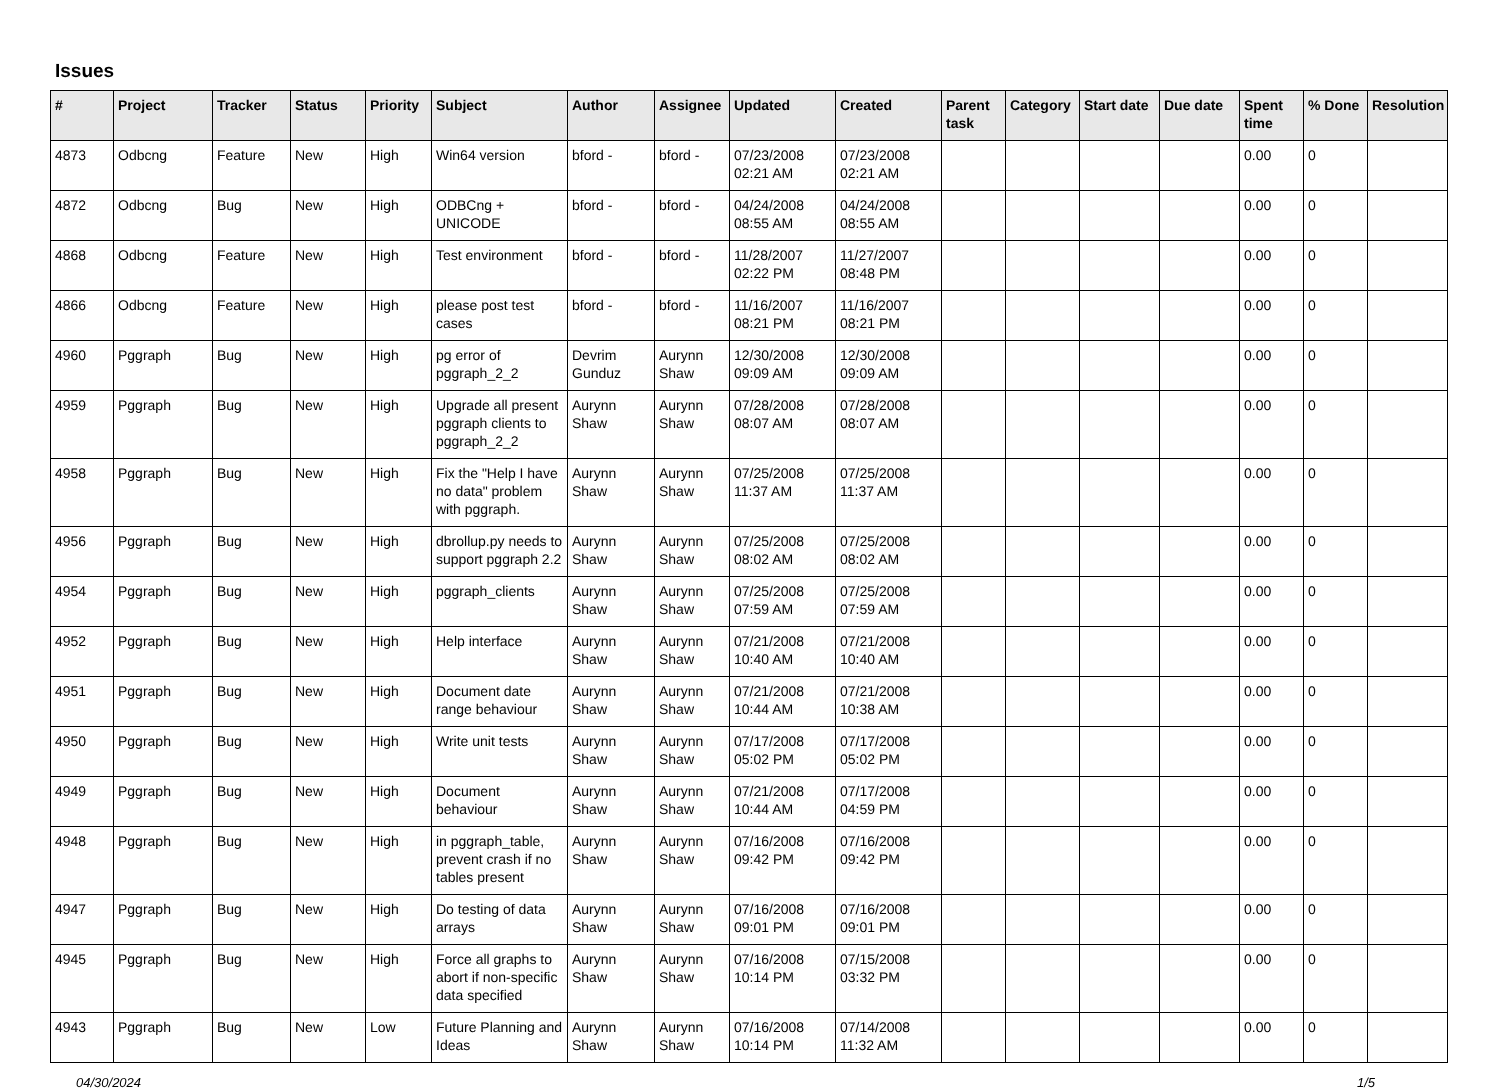Issues
| # | Project | Tracker | Status | Priority | Subject | Author | Assignee | Updated | Created | Parent task | Category | Start date | Due date | Spent time | % Done | Resolution |
| --- | --- | --- | --- | --- | --- | --- | --- | --- | --- | --- | --- | --- | --- | --- | --- | --- |
| 4873 | Odbcng | Feature | New | High | Win64 version | bford - | bford - | 07/23/2008 02:21 AM | 07/23/2008 02:21 AM | | | | | 0.00 | 0 | |
| 4872 | Odbcng | Bug | New | High | ODBCng + UNICODE | bford - | bford - | 04/24/2008 08:55 AM | 04/24/2008 08:55 AM | | | | | 0.00 | 0 | |
| 4868 | Odbcng | Feature | New | High | Test environment | bford - | bford - | 11/28/2007 02:22 PM | 11/27/2007 08:48 PM | | | | | 0.00 | 0 | |
| 4866 | Odbcng | Feature | New | High | please post test cases | bford - | bford - | 11/16/2007 08:21 PM | 11/16/2007 08:21 PM | | | | | 0.00 | 0 | |
| 4960 | Pggraph | Bug | New | High | pg error of pggraph_2_2 | Devrim Gunduz | Aurynn Shaw | 12/30/2008 09:09 AM | 12/30/2008 09:09 AM | | | | | 0.00 | 0 | |
| 4959 | Pggraph | Bug | New | High | Upgrade all present pggraph clients to pggraph_2_2 | Aurynn Shaw | Aurynn Shaw | 07/28/2008 08:07 AM | 07/28/2008 08:07 AM | | | | | 0.00 | 0 | |
| 4958 | Pggraph | Bug | New | High | Fix the "Help I have no data" problem with pggraph. | Aurynn Shaw | Aurynn Shaw | 07/25/2008 11:37 AM | 07/25/2008 11:37 AM | | | | | 0.00 | 0 | |
| 4956 | Pggraph | Bug | New | High | dbrollup.py needs to support pggraph 2.2 | Aurynn Shaw | Aurynn Shaw | 07/25/2008 08:02 AM | 07/25/2008 08:02 AM | | | | | 0.00 | 0 | |
| 4954 | Pggraph | Bug | New | High | pggraph_clients | Aurynn Shaw | Aurynn Shaw | 07/25/2008 07:59 AM | 07/25/2008 07:59 AM | | | | | 0.00 | 0 | |
| 4952 | Pggraph | Bug | New | High | Help interface | Aurynn Shaw | Aurynn Shaw | 07/21/2008 10:40 AM | 07/21/2008 10:40 AM | | | | | 0.00 | 0 | |
| 4951 | Pggraph | Bug | New | High | Document date range behaviour | Aurynn Shaw | Aurynn Shaw | 07/21/2008 10:44 AM | 07/21/2008 10:38 AM | | | | | 0.00 | 0 | |
| 4950 | Pggraph | Bug | New | High | Write unit tests | Aurynn Shaw | Aurynn Shaw | 07/17/2008 05:02 PM | 07/17/2008 05:02 PM | | | | | 0.00 | 0 | |
| 4949 | Pggraph | Bug | New | High | Document behaviour | Aurynn Shaw | Aurynn Shaw | 07/21/2008 10:44 AM | 07/17/2008 04:59 PM | | | | | 0.00 | 0 | |
| 4948 | Pggraph | Bug | New | High | in pggraph_table, prevent crash if no tables present | Aurynn Shaw | Aurynn Shaw | 07/16/2008 09:42 PM | 07/16/2008 09:42 PM | | | | | 0.00 | 0 | |
| 4947 | Pggraph | Bug | New | High | Do testing of data arrays | Aurynn Shaw | Aurynn Shaw | 07/16/2008 09:01 PM | 07/16/2008 09:01 PM | | | | | 0.00 | 0 | |
| 4945 | Pggraph | Bug | New | High | Force all graphs to abort if non-specific data specified | Aurynn Shaw | Aurynn Shaw | 07/16/2008 10:14 PM | 07/15/2008 03:32 PM | | | | | 0.00 | 0 | |
| 4943 | Pggraph | Bug | New | Low | Future Planning and Ideas | Aurynn Shaw | Aurynn Shaw | 07/16/2008 10:14 PM | 07/14/2008 11:32 AM | | | | | 0.00 | 0 | |
04/30/2024 1/5